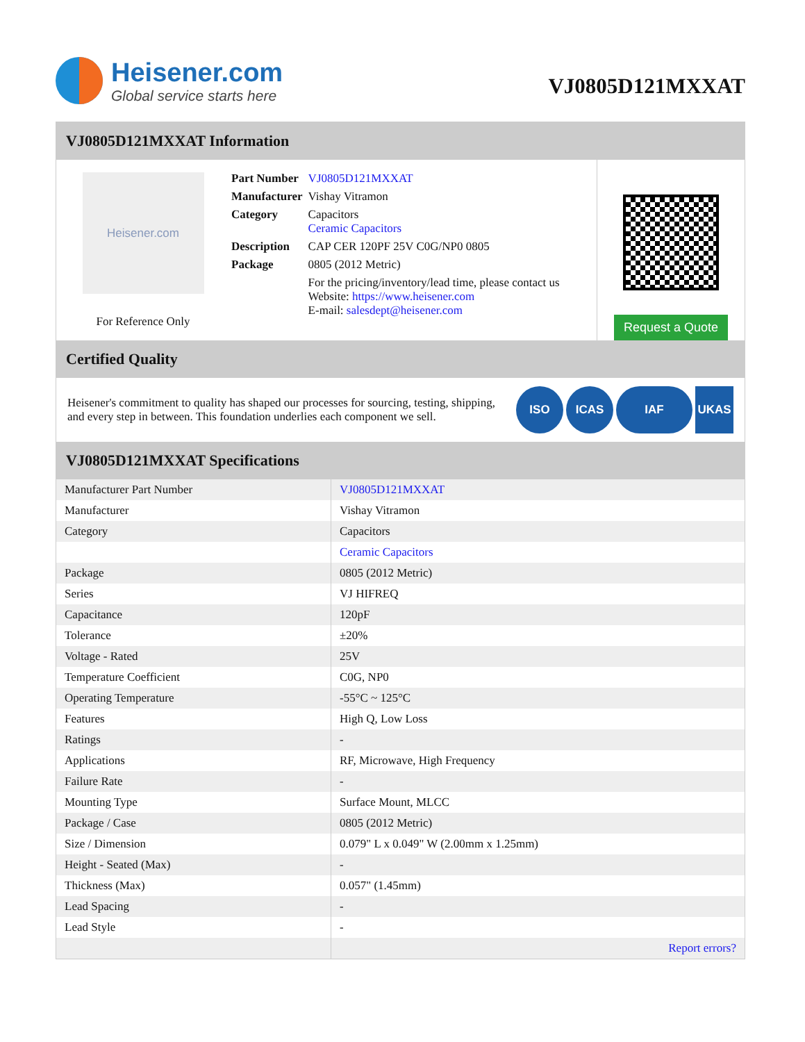Heisener.com
Global service starts here
VJ0805D121MXXAT
VJ0805D121MXXAT Information
Heisener.com
For Reference Only
| Part Number | VJ0805D121MXXAT |
| Manufacturer | Vishay Vitramon |
| Category | Capacitors Ceramic Capacitors |
| Description | CAP CER 120PF 25V C0G/NP0 0805 |
| Package | 0805 (2012 Metric) |
| | For the pricing/inventory/lead time, please contact us Website: https://www.heisener.com E-mail: salesdept@heisener.com |
Request a Quote
Certified Quality
Heisener's commitment to quality has shaped our processes for sourcing, testing, shipping, and every step in between. This foundation underlies each component we sell.
ISO ICAS IAF UKAS
VJ0805D121MXXAT Specifications
| Manufacturer Part Number | VJ0805D121MXXAT |
| Manufacturer | Vishay Vitramon |
| Category | Capacitors |
| | Ceramic Capacitors |
| Package | 0805 (2012 Metric) |
| Series | VJ HIFREQ |
| Capacitance | 120pF |
| Tolerance | ±20% |
| Voltage - Rated | 25V |
| Temperature Coefficient | C0G, NP0 |
| Operating Temperature | -55°C ~ 125°C |
| Features | High Q, Low Loss |
| Ratings | - |
| Applications | RF, Microwave, High Frequency |
| Failure Rate | - |
| Mounting Type | Surface Mount, MLCC |
| Package / Case | 0805 (2012 Metric) |
| Size / Dimension | 0.079" L x 0.049" W (2.00mm x 1.25mm) |
| Height - Seated (Max) | - |
| Thickness (Max) | 0.057" (1.45mm) |
| Lead Spacing | - |
| Lead Style | - |
| | Report errors? |